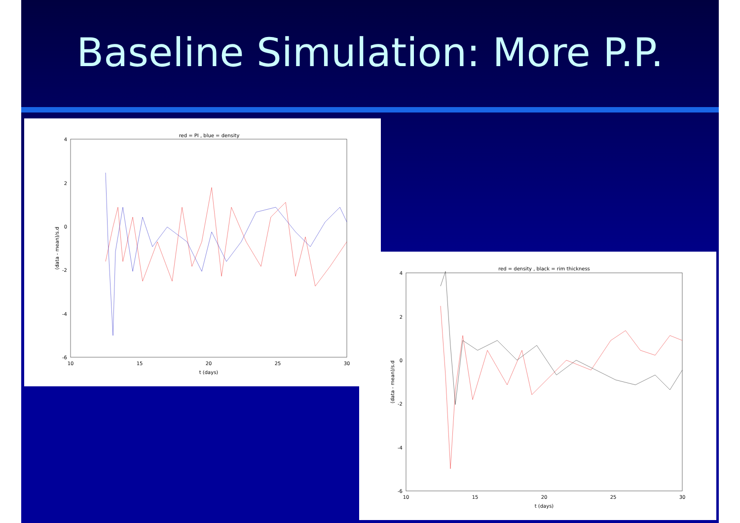Baseline Simulation: More P.P.
red = PI , blue = density
4
2
0
-2
-4
-6
10
15
20
25
30
t (days)
(data - mean)/s.d
red = density , black = rim thickness
4
2
0
-2
-4
-6
10
15
20
25
30
t (days)
(data - mean)/s.d